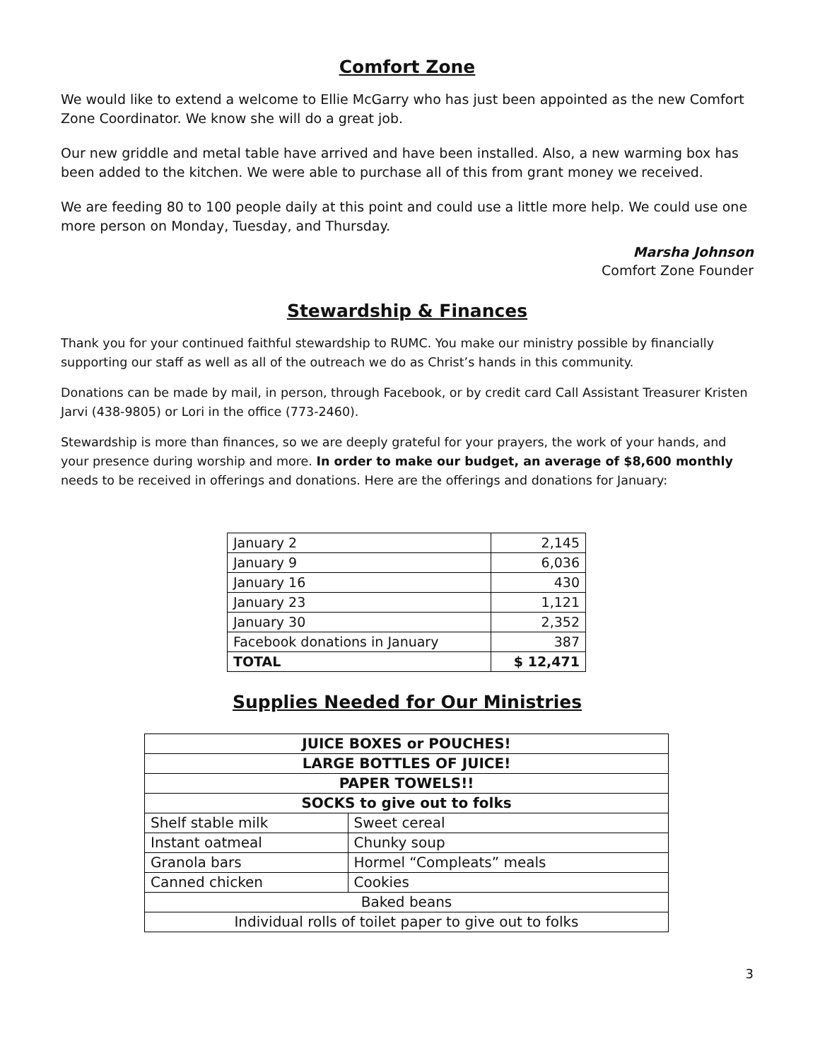Comfort Zone
We would like to extend a welcome to Ellie McGarry who has just been appointed as the new Comfort Zone Coordinator. We know she will do a great job.
Our new griddle and metal table have arrived and have been installed. Also, a new warming box has been added to the kitchen. We were able to purchase all of this from grant money we received.
We are feeding 80 to 100 people daily at this point and could use a little more help. We could use one more person on Monday, Tuesday, and Thursday.
Marsha Johnson
Comfort Zone Founder
Stewardship & Finances
Thank you for your continued faithful stewardship to RUMC. You make our ministry possible by financially supporting our staff as well as all of the outreach we do as Christ’s hands in this community.
Donations can be made by mail, in person, through Facebook, or by credit card Call Assistant Treasurer Kristen Jarvi (438-9805) or Lori in the office (773-2460).
Stewardship is more than finances, so we are deeply grateful for your prayers, the work of your hands, and your presence during worship and more. In order to make our budget, an average of $8,600 monthly needs to be received in offerings and donations. Here are the offerings and donations for January:
| January 2 | 2,145 |
| January 9 | 6,036 |
| January 16 | 430 |
| January 23 | 1,121 |
| January 30 | 2,352 |
| Facebook donations in January | 387 |
| TOTAL | $ 12,471 |
Supplies Needed for Our Ministries
| JUICE BOXES or POUCHES! | |
| LARGE BOTTLES OF JUICE! | |
| PAPER TOWELS!! | |
| SOCKS to give out to folks | |
| Shelf stable milk | Sweet cereal |
| Instant oatmeal | Chunky soup |
| Granola bars | Hormel “Compleats” meals |
| Canned chicken | Cookies |
| Baked beans | |
| Individual rolls of toilet paper to give out to folks | |
3